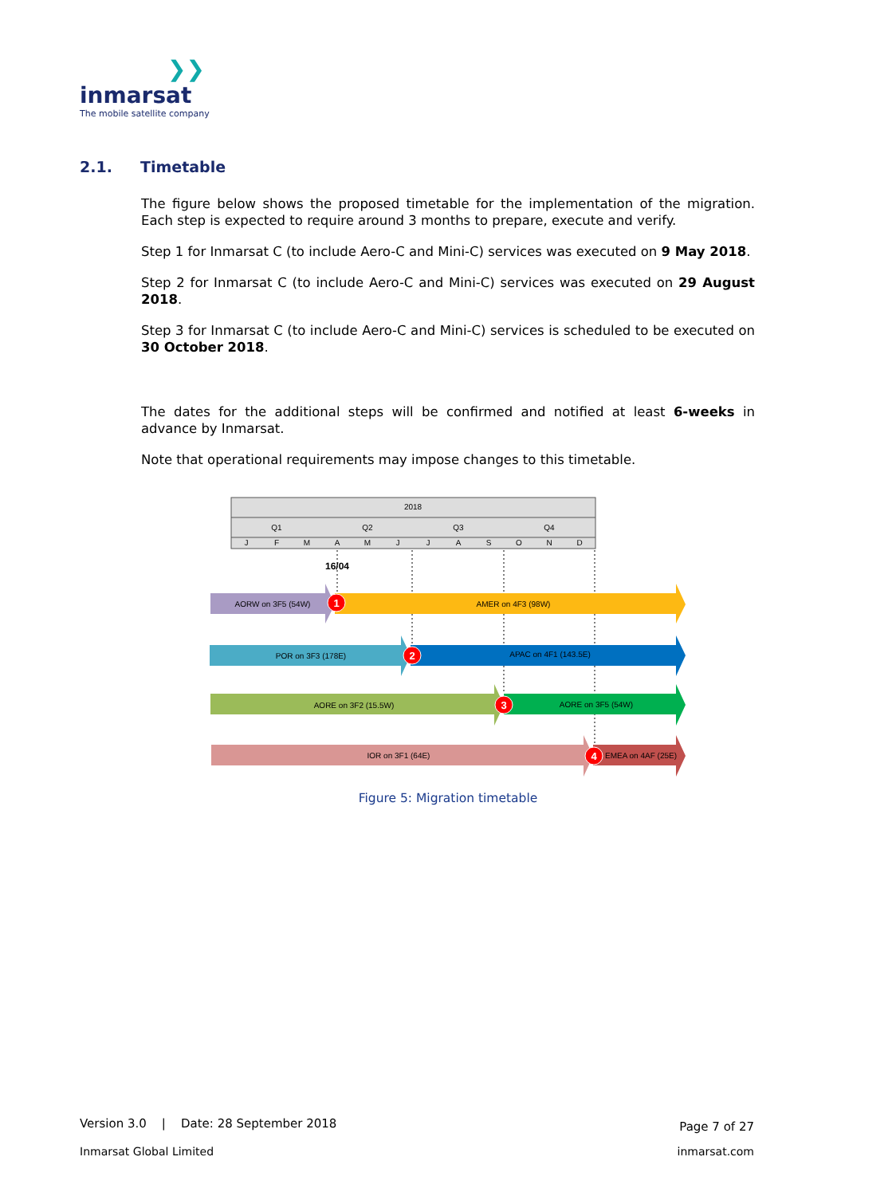❯❯
inmarsat
The mobile satellite company
2.1. Timetable
The figure below shows the proposed timetable for the implementation of the migration. Each step is expected to require around 3 months to prepare, execute and verify.
Step 1 for Inmarsat C (to include Aero-C and Mini-C) services was executed on 9 May 2018.
Step 2 for Inmarsat C (to include Aero-C and Mini-C) services was executed on 29 August 2018.
Step 3 for Inmarsat C (to include Aero-C and Mini-C) services is scheduled to be executed on 30 October 2018.
The dates for the additional steps will be confirmed and notified at least 6-weeks in advance by Inmarsat.
Note that operational requirements may impose changes to this timetable.
2018
Q1
Q2
Q3
Q4
J
F
M
A
M
J
J
A
S
O
N
D
16/04
AORW on 3F5 (54W)
AMER on 4F3 (98W)
POR on 3F3 (178E)
APAC on 4F1 (143.5E)
AORE on 3F2 (15.5W)
AORE on 3F5 (54W)
IOR on 3F1 (64E)
EMEA on 4AF (25E)
1
2
3
4
Figure 5: Migration timetable
Version 3.0 | Date: 28 September 2018 Page 7 of 27
Inmarsat Global Limited inmarsat.com